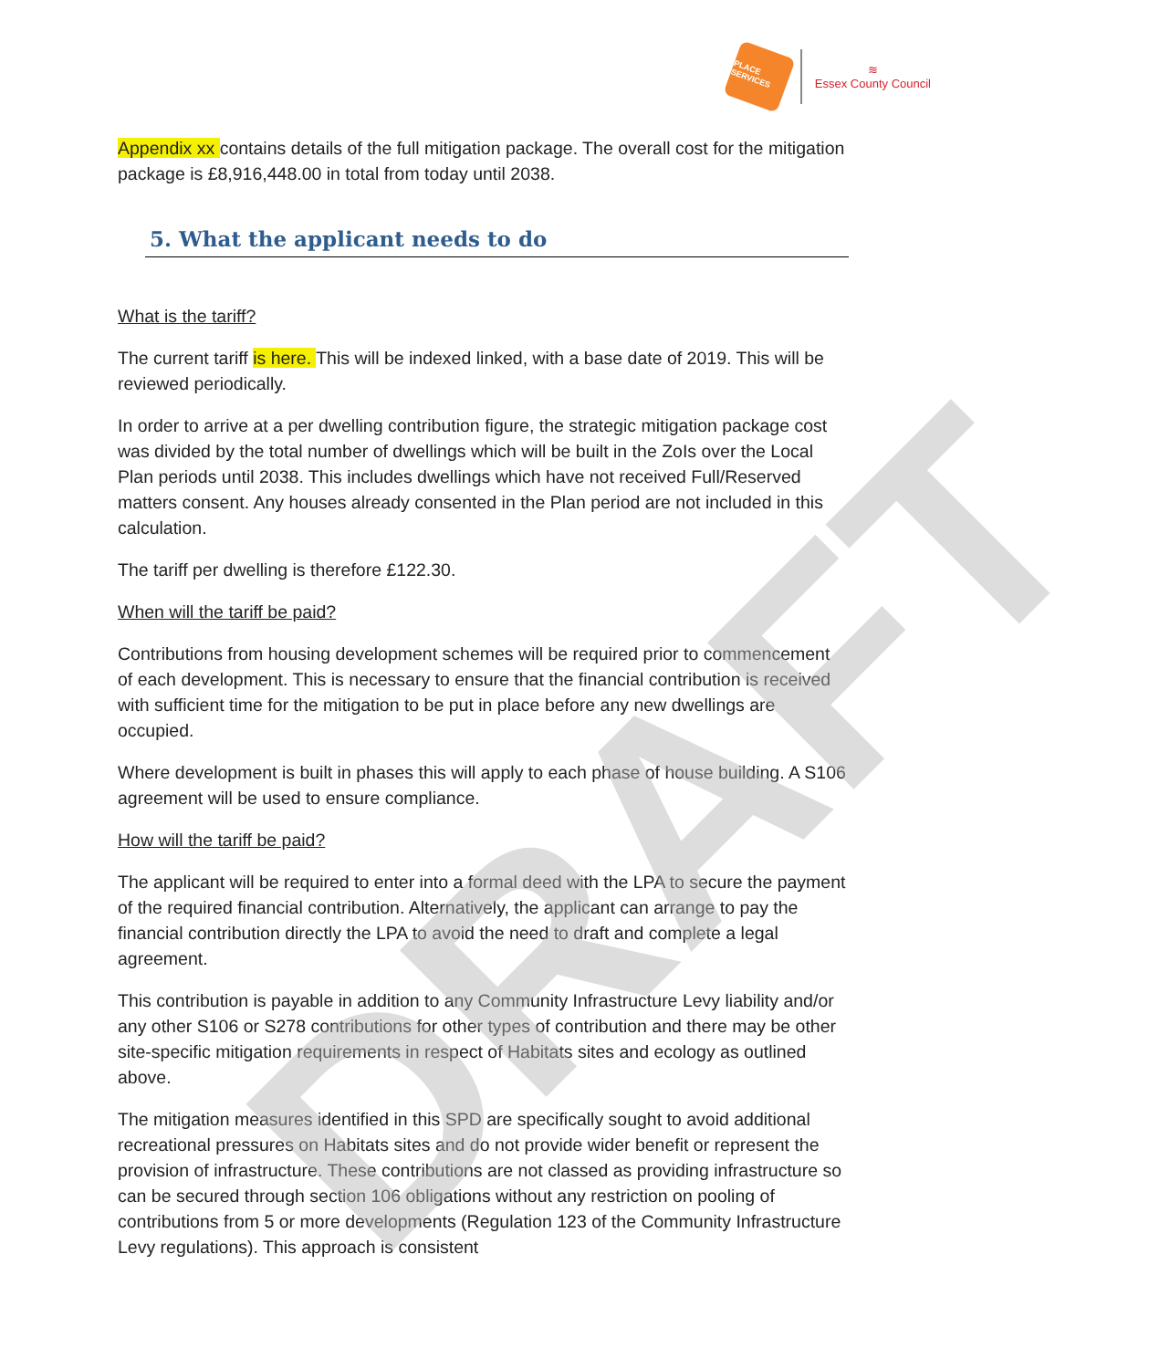DRAFT
PLACE SERVICES
≋
Essex County Council
Appendix xx contains details of the full mitigation package. The overall cost for the mitigation package is £8,916,448.00 in total from today until 2038.
5. What the applicant needs to do
What is the tariff?
The current tariff is here. This will be indexed linked, with a base date of 2019. This will be reviewed periodically.
In order to arrive at a per dwelling contribution figure, the strategic mitigation package cost was divided by the total number of dwellings which will be built in the ZoIs over the Local Plan periods until 2038. This includes dwellings which have not received Full/Reserved matters consent. Any houses already consented in the Plan period are not included in this calculation.
The tariff per dwelling is therefore £122.30.
When will the tariff be paid?
Contributions from housing development schemes will be required prior to commencement of each development. This is necessary to ensure that the financial contribution is received with sufficient time for the mitigation to be put in place before any new dwellings are occupied.
Where development is built in phases this will apply to each phase of house building. A S106 agreement will be used to ensure compliance.
How will the tariff be paid?
The applicant will be required to enter into a formal deed with the LPA to secure the payment of the required financial contribution. Alternatively, the applicant can arrange to pay the financial contribution directly the LPA to avoid the need to draft and complete a legal agreement.
This contribution is payable in addition to any Community Infrastructure Levy liability and/or any other S106 or S278 contributions for other types of contribution and there may be other site-specific mitigation requirements in respect of Habitats sites and ecology as outlined above.
The mitigation measures identified in this SPD are specifically sought to avoid additional recreational pressures on Habitats sites and do not provide wider benefit or represent the provision of infrastructure. These contributions are not classed as providing infrastructure so can be secured through section 106 obligations without any restriction on pooling of contributions from 5 or more developments (Regulation 123 of the Community Infrastructure Levy regulations). This approach is consistent